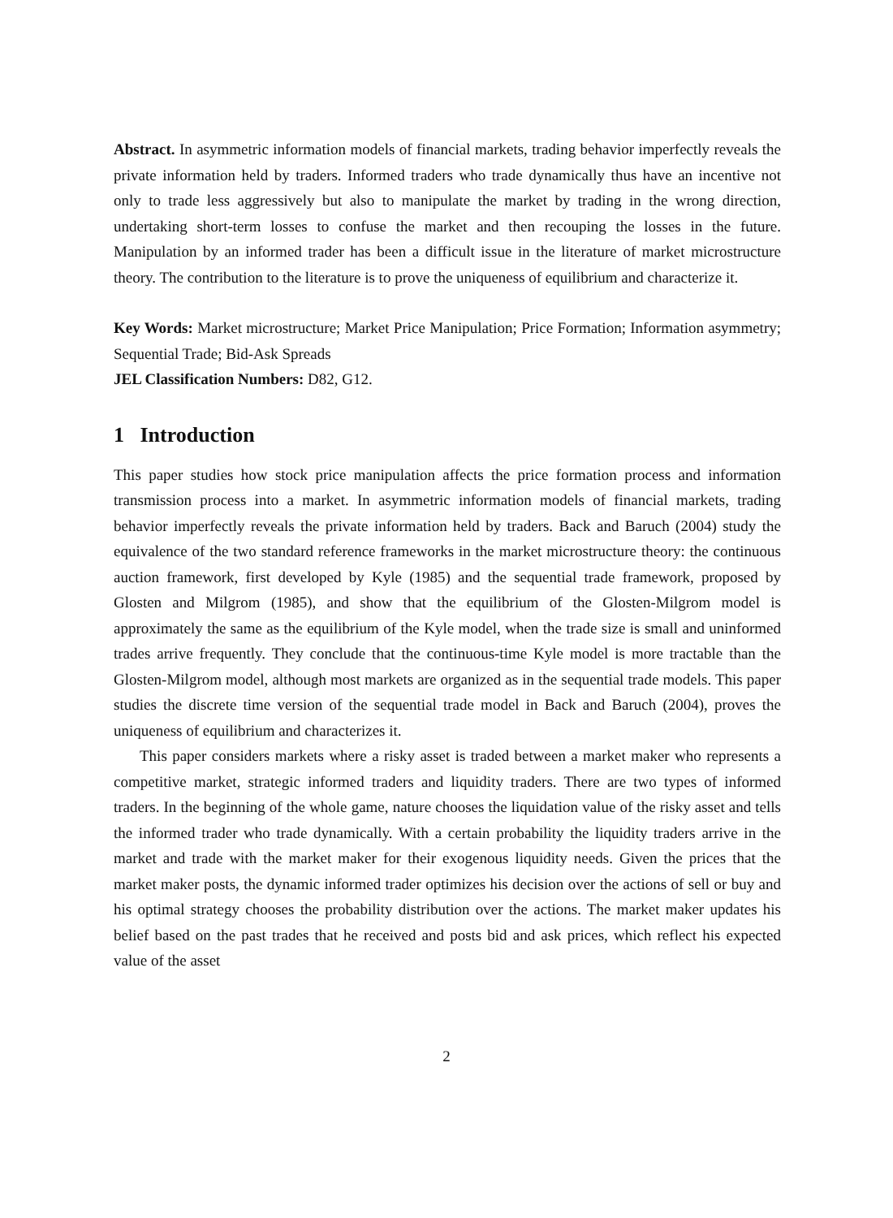Abstract. In asymmetric information models of financial markets, trading behavior imperfectly reveals the private information held by traders. Informed traders who trade dynamically thus have an incentive not only to trade less aggressively but also to manipulate the market by trading in the wrong direction, undertaking short-term losses to confuse the market and then recouping the losses in the future. Manipulation by an informed trader has been a difficult issue in the literature of market microstructure theory. The contribution to the literature is to prove the uniqueness of equilibrium and characterize it.
Key Words: Market microstructure; Market Price Manipulation; Price Formation; Information asymmetry; Sequential Trade; Bid-Ask Spreads
JEL Classification Numbers: D82, G12.
1 Introduction
This paper studies how stock price manipulation affects the price formation process and information transmission process into a market. In asymmetric information models of financial markets, trading behavior imperfectly reveals the private information held by traders. Back and Baruch (2004) study the equivalence of the two standard reference frameworks in the market microstructure theory: the continuous auction framework, first developed by Kyle (1985) and the sequential trade framework, proposed by Glosten and Milgrom (1985), and show that the equilibrium of the Glosten-Milgrom model is approximately the same as the equilibrium of the Kyle model, when the trade size is small and uninformed trades arrive frequently. They conclude that the continuous-time Kyle model is more tractable than the Glosten-Milgrom model, although most markets are organized as in the sequential trade models. This paper studies the discrete time version of the sequential trade model in Back and Baruch (2004), proves the uniqueness of equilibrium and characterizes it.
This paper considers markets where a risky asset is traded between a market maker who represents a competitive market, strategic informed traders and liquidity traders. There are two types of informed traders. In the beginning of the whole game, nature chooses the liquidation value of the risky asset and tells the informed trader who trade dynamically. With a certain probability the liquidity traders arrive in the market and trade with the market maker for their exogenous liquidity needs. Given the prices that the market maker posts, the dynamic informed trader optimizes his decision over the actions of sell or buy and his optimal strategy chooses the probability distribution over the actions. The market maker updates his belief based on the past trades that he received and posts bid and ask prices, which reflect his expected value of the asset
2